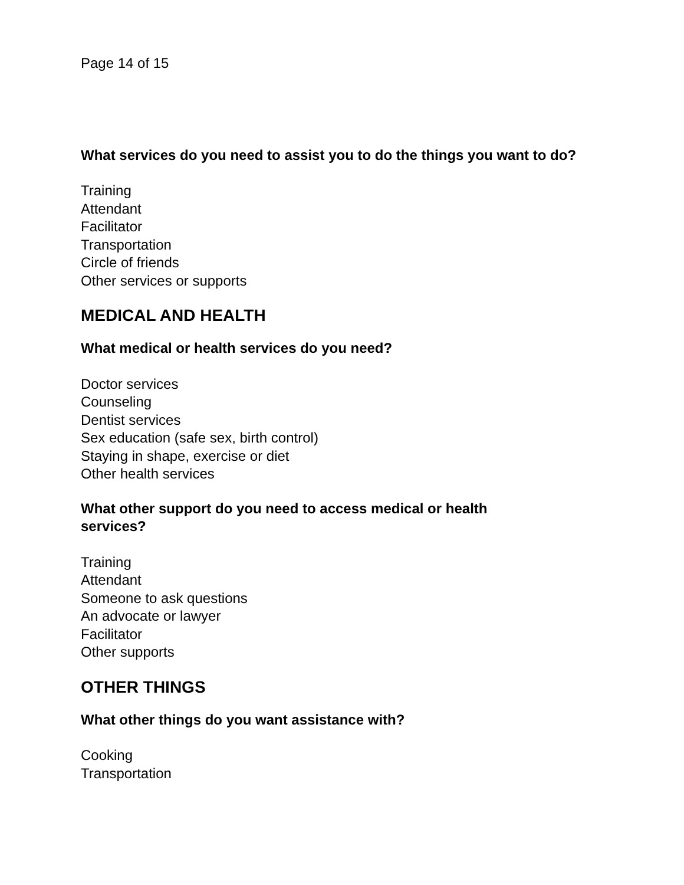Page 14 of 15
What services do you need to assist you to do the things you want to do?
Training
Attendant
Facilitator
Transportation
Circle of friends
Other services or supports
MEDICAL AND HEALTH
What medical or health services do you need?
Doctor services
Counseling
Dentist services
Sex education (safe sex, birth control)
Staying in shape, exercise or diet
Other health services
What other support do you need to access medical or health
services?
Training
Attendant
Someone to ask questions
An advocate or lawyer
Facilitator
Other supports
OTHER THINGS
What other things do you want assistance with?
Cooking
Transportation